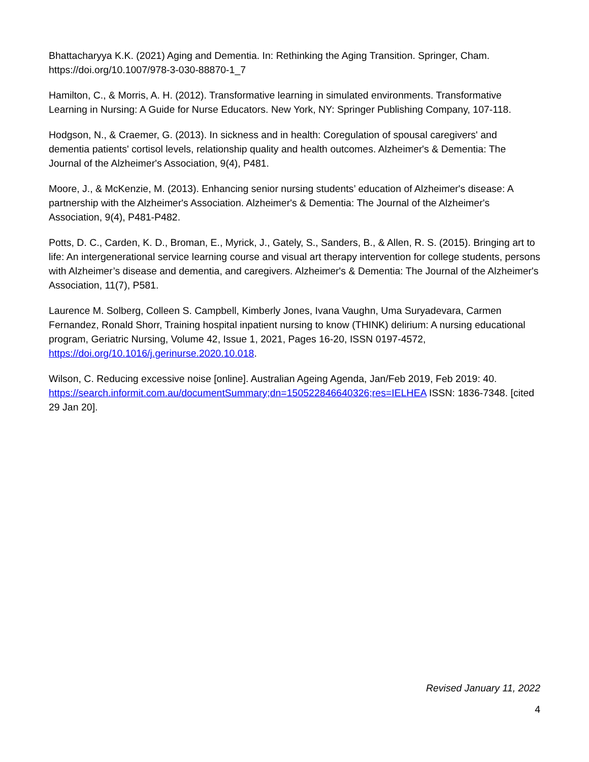Bhattacharyya K.K. (2021) Aging and Dementia. In: Rethinking the Aging Transition. Springer, Cham. https://doi.org/10.1007/978-3-030-88870-1_7
Hamilton, C., & Morris, A. H. (2012). Transformative learning in simulated environments. Transformative Learning in Nursing: A Guide for Nurse Educators. New York, NY: Springer Publishing Company, 107-118.
Hodgson, N., & Craemer, G. (2013). In sickness and in health: Coregulation of spousal caregivers' and dementia patients' cortisol levels, relationship quality and health outcomes. Alzheimer's & Dementia: The Journal of the Alzheimer's Association, 9(4), P481.
Moore, J., & McKenzie, M. (2013). Enhancing senior nursing students’ education of Alzheimer's disease: A partnership with the Alzheimer's Association. Alzheimer's & Dementia: The Journal of the Alzheimer's Association, 9(4), P481-P482.
Potts, D. C., Carden, K. D., Broman, E., Myrick, J., Gately, S., Sanders, B., & Allen, R. S. (2015). Bringing art to life: An intergenerational service learning course and visual art therapy intervention for college students, persons with Alzheimer’s disease and dementia, and caregivers. Alzheimer's & Dementia: The Journal of the Alzheimer's Association, 11(7), P581.
Laurence M. Solberg, Colleen S. Campbell, Kimberly Jones, Ivana Vaughn, Uma Suryadevara, Carmen Fernandez, Ronald Shorr, Training hospital inpatient nursing to know (THINK) delirium: A nursing educational program, Geriatric Nursing, Volume 42, Issue 1, 2021, Pages 16-20, ISSN 0197-4572, https://doi.org/10.1016/j.gerinurse.2020.10.018.
Wilson, C. Reducing excessive noise [online]. Australian Ageing Agenda, Jan/Feb 2019, Feb 2019: 40. https://search.informit.com.au/documentSummary;dn=150522846640326;res=IELHEA ISSN: 1836-7348. [cited 29 Jan 20].
Revised January 11, 2022
4